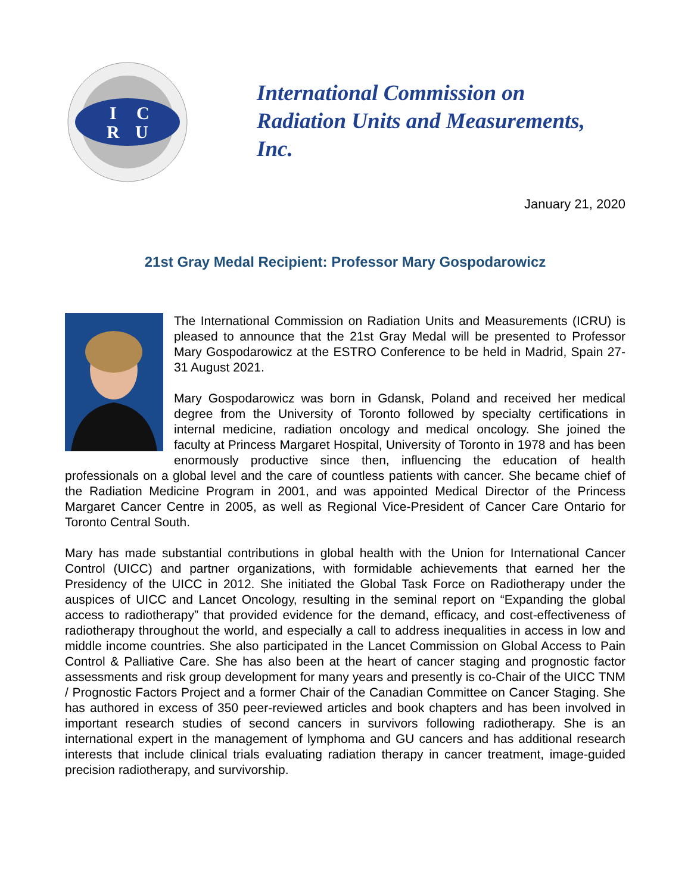I
C
R
U
International Commission on
Radiation Units and Measurements,
Inc.
January 21, 2020
21st Gray Medal Recipient: Professor Mary Gospodarowicz
The International Commission on Radiation Units and Measurements (ICRU) is pleased to announce that the 21st Gray Medal will be presented to Professor Mary Gospodarowicz at the ESTRO Conference to be held in Madrid, Spain 27-31 August 2021.
Mary Gospodarowicz was born in Gdansk, Poland and received her medical degree from the University of Toronto followed by specialty certifications in internal medicine, radiation oncology and medical oncology. She joined the faculty at Princess Margaret Hospital, University of Toronto in 1978 and has been enormously productive since then, influencing the education of health professionals on a global level and the care of countless patients with cancer. She became chief of the Radiation Medicine Program in 2001, and was appointed Medical Director of the Princess Margaret Cancer Centre in 2005, as well as Regional Vice-President of Cancer Care Ontario for Toronto Central South.
Mary has made substantial contributions in global health with the Union for International Cancer Control (UICC) and partner organizations, with formidable achievements that earned her the Presidency of the UICC in 2012. She initiated the Global Task Force on Radiotherapy under the auspices of UICC and Lancet Oncology, resulting in the seminal report on “Expanding the global access to radiotherapy” that provided evidence for the demand, efficacy, and cost-effectiveness of radiotherapy throughout the world, and especially a call to address inequalities in access in low and middle income countries. She also participated in the Lancet Commission on Global Access to Pain Control & Palliative Care. She has also been at the heart of cancer staging and prognostic factor assessments and risk group development for many years and presently is co-Chair of the UICC TNM / Prognostic Factors Project and a former Chair of the Canadian Committee on Cancer Staging. She has authored in excess of 350 peer-reviewed articles and book chapters and has been involved in important research studies of second cancers in survivors following radiotherapy. She is an international expert in the management of lymphoma and GU cancers and has additional research interests that include clinical trials evaluating radiation therapy in cancer treatment, image-guided precision radiotherapy, and survivorship.